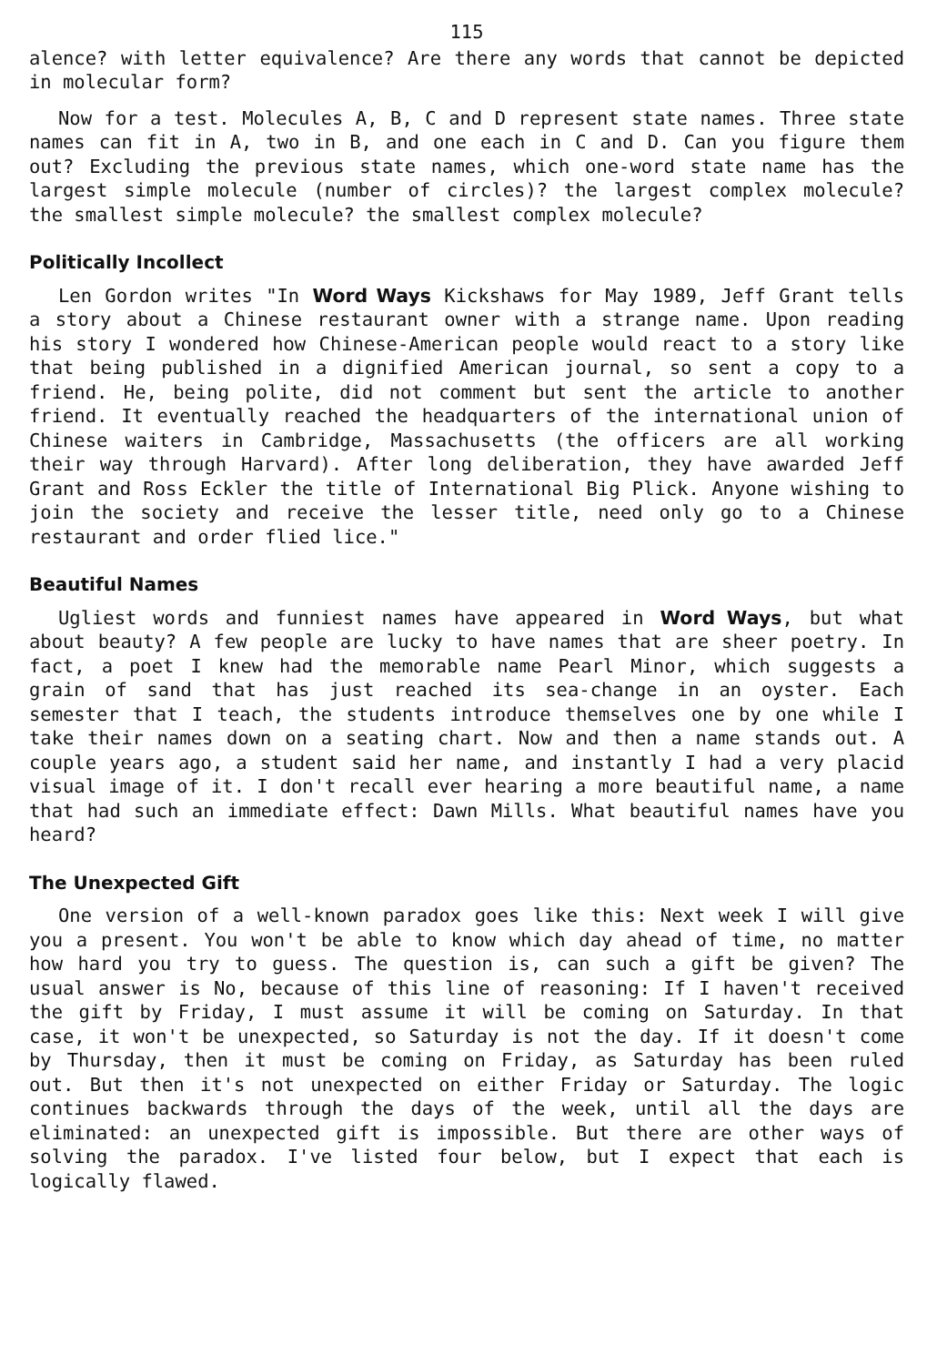115
alence? with letter equivalence? Are there any words that cannot be depicted in molecular form?
Now for a test. Molecules A, B, C and D represent state names. Three state names can fit in A, two in B, and one each in C and D. Can you figure them out? Excluding the previous state names, which one-word state name has the largest simple molecule (number of circles)? the largest complex molecule? the smallest simple molecule? the smallest complex molecule?
Politically Incollect
Len Gordon writes "In Word Ways Kickshaws for May 1989, Jeff Grant tells a story about a Chinese restaurant owner with a strange name. Upon reading his story I wondered how Chinese-American people would react to a story like that being published in a dignified American journal, so sent a copy to a friend. He, being polite, did not comment but sent the article to another friend. It eventually reached the headquarters of the international union of Chinese waiters in Cambridge, Massachusetts (the officers are all working their way through Harvard). After long deliberation, they have awarded Jeff Grant and Ross Eckler the title of International Big Plick. Anyone wishing to join the society and receive the lesser title, need only go to a Chinese restaurant and order flied lice."
Beautiful Names
Ugliest words and funniest names have appeared in Word Ways, but what about beauty? A few people are lucky to have names that are sheer poetry. In fact, a poet I knew had the memorable name Pearl Minor, which suggests a grain of sand that has just reached its sea-change in an oyster. Each semester that I teach, the students introduce themselves one by one while I take their names down on a seating chart. Now and then a name stands out. A couple years ago, a student said her name, and instantly I had a very placid visual image of it. I don't recall ever hearing a more beautiful name, a name that had such an immediate effect: Dawn Mills. What beautiful names have you heard?
The Unexpected Gift
One version of a well-known paradox goes like this: Next week I will give you a present. You won't be able to know which day ahead of time, no matter how hard you try to guess. The question is, can such a gift be given? The usual answer is No, because of this line of reasoning: If I haven't received the gift by Friday, I must assume it will be coming on Saturday. In that case, it won't be unexpected, so Saturday is not the day. If it doesn't come by Thursday, then it must be coming on Friday, as Saturday has been ruled out. But then it's not unexpected on either Friday or Saturday. The logic continues backwards through the days of the week, until all the days are eliminated: an unexpected gift is impossible. But there are other ways of solving the paradox. I've listed four below, but I expect that each is logically flawed.